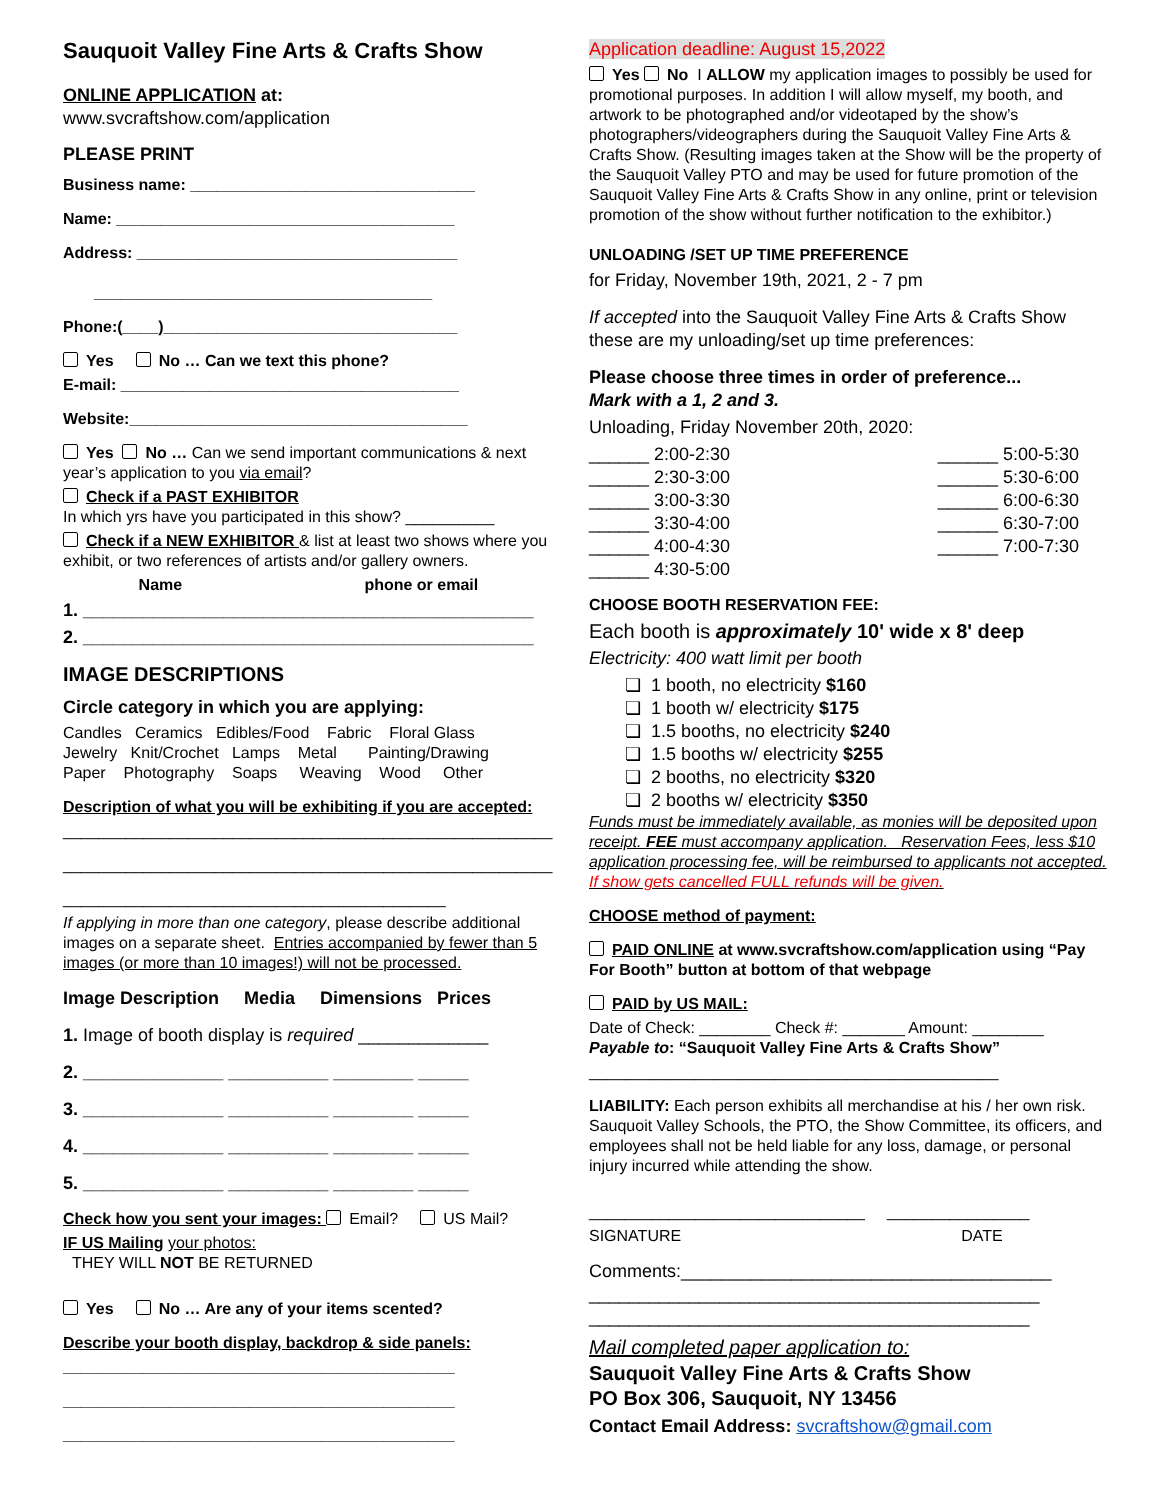Sauquoit Valley Fine Arts & Crafts Show
ONLINE APPLICATION at:
www.svcraftshow.com/application
PLEASE PRINT
Business name: ________________________________
Name: ______________________________________
Address: ____________________________________
______________________________________
Phone:(____)_________________________________
Yes No … Can we text this phone?
E-mail: ______________________________________
Website:______________________________________
Yes No … Can we send important communications & next year’s application to you via email?
Check if a PAST EXHIBITOR
In which yrs have you participated in this show? __________
Check if a NEW EXHIBITOR & list at least two shows where you exhibit, or two references of artists and/or gallery owners.
Name phone or email
1. _____________________________________________
2. _____________________________________________
IMAGE DESCRIPTIONS
Circle category in which you are applying:
Candles Ceramics Edibles/Food Fabric Floral Glass
Jewelry Knit/Crochet Lamps Metal Painting/Drawing
Paper Photography Soaps Weaving Wood Other
Description of what you will be exhibiting if you are accepted:
_______________________________________________________
_______________________________________________________
___________________________________________
If applying in more than one category, please describe additional images on a separate sheet. Entries accompanied by fewer than 5 images (or more than 10 images!) will not be processed.
Image Description Media Dimensions Prices
1. Image of booth display is required _____________
2. ______________ __________ ________ _____
3. ______________ __________ ________ _____
4. ______________ __________ ________ _____
5. ______________ __________ ________ _____
Check how you sent your images: Email? US Mail?
IF US Mailing your photos:
THEY WILL NOT BE RETURNED
Yes No … Are any of your items scented?
Describe your booth display, backdrop & side panels:
____________________________________________
____________________________________________
____________________________________________
Application deadline: August 15,2022
Yes No I ALLOW my application images to possibly be used for promotional purposes. In addition I will allow myself, my booth, and artwork to be photographed and/or videotaped by the show’s photographers/videographers during the Sauquoit Valley Fine Arts & Crafts Show. (Resulting images taken at the Show will be the property of the Sauquoit Valley PTO and may be used for future promotion of the Sauquoit Valley Fine Arts & Crafts Show in any online, print or television promotion of the show without further notification to the exhibitor.)
UNLOADING /SET UP TIME PREFERENCE
for Friday, November 19th, 2021, 2 - 7 pm
If accepted into the Sauquoit Valley Fine Arts & Crafts Show these are my unloading/set up time preferences:
Please choose three times in order of preference...
Mark with a 1, 2 and 3.
Unloading, Friday November 20th, 2020:
______ 2:00-2:30
______ 2:30-3:00
______ 3:00-3:30
______ 3:30-4:00
______ 4:00-4:30
______ 4:30-5:00
______ 5:00-5:30
______ 5:30-6:00
______ 6:00-6:30
______ 6:30-7:00
______ 7:00-7:30
CHOOSE BOOTH RESERVATION FEE:
Each booth is approximately 10' wide x 8' deep
Electricity: 400 watt limit per booth
❏ 1 booth, no electricity $160
❏ 1 booth w/ electricity $175
❏ 1.5 booths, no electricity $240
❏ 1.5 booths w/ electricity $255
❏ 2 booths, no electricity $320
❏ 2 booths w/ electricity $350
Funds must be immediately available, as monies will be deposited upon receipt. FEE must accompany application. Reservation Fees, less $10 application processing fee, will be reimbursed to applicants not accepted. If show gets cancelled FULL refunds will be given.
CHOOSE method of payment:
PAID ONLINE at www.svcraftshow.com/application using “Pay For Booth” button at bottom of that webpage
PAID by US MAIL:
Date of Check: ________ Check #: _______ Amount: ________
Payable to: “Sauquoit Valley Fine Arts & Crafts Show”
______________________________________________
LIABILITY: Each person exhibits all merchandise at his / her own risk. Sauquoit Valley Schools, the PTO, the Show Committee, its officers, and employees shall not be held liable for any loss, damage, or personal injury incurred while attending the show.
_______________________________ ________________
SIGNATURE DATE
Comments:_____________________________________
_____________________________________________
____________________________________________
Mail completed paper application to:
Sauquoit Valley Fine Arts & Crafts Show
PO Box 306, Sauquoit, NY 13456
Contact Email Address: svcraftshow@gmail.com